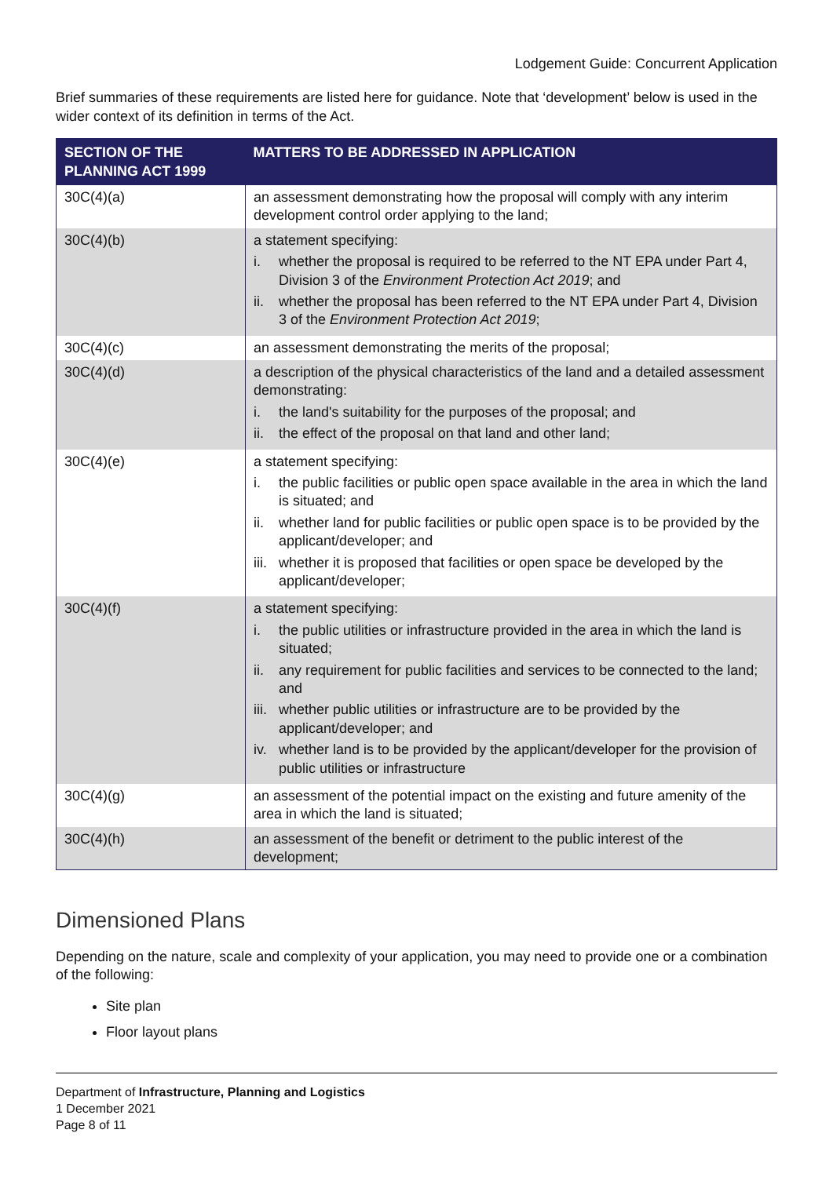Lodgement Guide: Concurrent Application
Brief summaries of these requirements are listed here for guidance. Note that ‘development’ below is used in the wider context of its definition in terms of the Act.
| SECTION OF THE PLANNING ACT 1999 | MATTERS TO BE ADDRESSED IN APPLICATION |
| --- | --- |
| 30C(4)(a) | an assessment demonstrating how the proposal will comply with any interim development control order applying to the land; |
| 30C(4)(b) | a statement specifying: i. whether the proposal is required to be referred to the NT EPA under Part 4, Division 3 of the Environment Protection Act 2019 ; and ii. whether the proposal has been referred to the NT EPA under Part 4, Division 3 of the Environment Protection Act 2019 ; |
| 30C(4)(c) | an assessment demonstrating the merits of the proposal; |
| 30C(4)(d) | a description of the physical characteristics of the land and a detailed assessment demonstrating: i. the land's suitability for the purposes of the proposal; and ii. the effect of the proposal on that land and other land; |
| 30C(4)(e) | a statement specifying: i. the public facilities or public open space available in the area in which the land is situated; and ii. whether land for public facilities or public open space is to be provided by the applicant/developer; and iii. whether it is proposed that facilities or open space be developed by the applicant/developer; |
| 30C(4)(f) | a statement specifying: i. the public utilities or infrastructure provided in the area in which the land is situated; ii. any requirement for public facilities and services to be connected to the land; and iii. whether public utilities or infrastructure are to be provided by the applicant/developer; and iv. whether land is to be provided by the applicant/developer for the provision of public utilities or infrastructure |
| 30C(4)(g) | an assessment of the potential impact on the existing and future amenity of the area in which the land is situated; |
| 30C(4)(h) | an assessment of the benefit or detriment to the public interest of the development; |
Dimensioned Plans
Depending on the nature, scale and complexity of your application, you may need to provide one or a combination of the following:
Site plan
Floor layout plans
Department of Infrastructure, Planning and Logistics
1 December 2021
Page 8 of 11